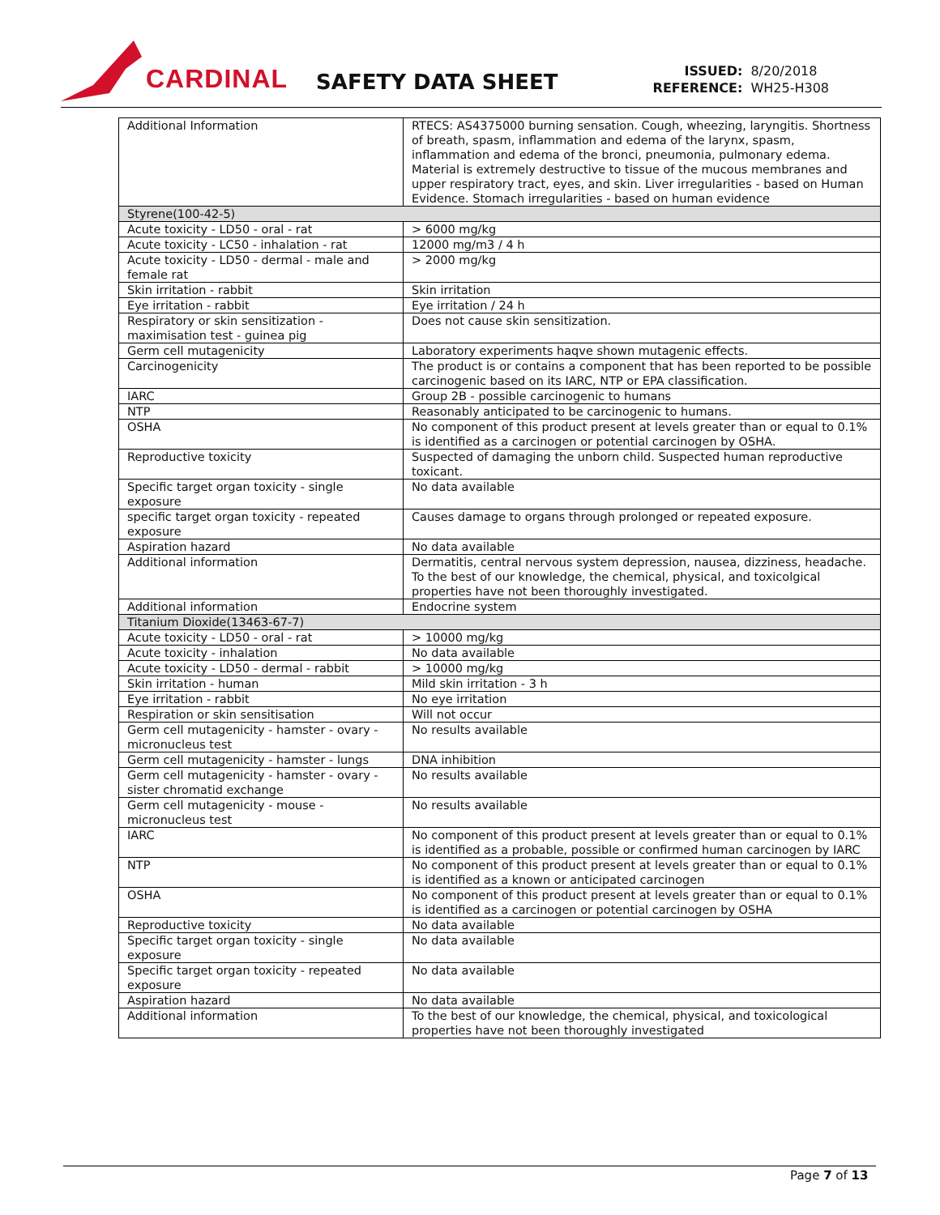CARDINAL
SAFETY DATA SHEET
| ISSUED: | 8/20/2018 |
| REFERENCE: | WH25-H308 |
| Additional Information | RTECS: AS4375000 burning sensation. Cough, wheezing, laryngitis. Shortness of breath, spasm, inflammation and edema of the larynx, spasm, inflammation and edema of the bronci, pneumonia, pulmonary edema. Material is extremely destructive to tissue of the mucous membranes and upper respiratory tract, eyes, and skin. Liver irregularities - based on Human Evidence. Stomach irregularities - based on human evidence |
| Styrene(100-42-5) | |
| Acute toxicity - LD50 - oral - rat | > 6000 mg/kg |
| Acute toxicity - LC50 - inhalation - rat | 12000 mg/m3 / 4 h |
| Acute toxicity - LD50 - dermal - male and female rat | > 2000 mg/kg |
| Skin irritation - rabbit | Skin irritation |
| Eye irritation - rabbit | Eye irritation / 24 h |
| Respiratory or skin sensitization - maximisation test - guinea pig | Does not cause skin sensitization. |
| Germ cell mutagenicity | Laboratory experiments haqve shown mutagenic effects. |
| Carcinogenicity | The product is or contains a component that has been reported to be possible carcinogenic based on its IARC, NTP or EPA classification. |
| IARC | Group 2B - possible carcinogenic to humans |
| NTP | Reasonably anticipated to be carcinogenic to humans. |
| OSHA | No component of this product present at levels greater than or equal to 0.1% is identified as a carcinogen or potential carcinogen by OSHA. |
| Reproductive toxicity | Suspected of damaging the unborn child. Suspected human reproductive toxicant. |
| Specific target organ toxicity - single exposure | No data available |
| specific target organ toxicity - repeated exposure | Causes damage to organs through prolonged or repeated exposure. |
| Aspiration hazard | No data available |
| Additional information | Dermatitis, central nervous system depression, nausea, dizziness, headache. To the best of our knowledge, the chemical, physical, and toxicolgical properties have not been thoroughly investigated. |
| Additional information | Endocrine system |
| Titanium Dioxide(13463-67-7) | |
| Acute toxicity - LD50 - oral - rat | > 10000 mg/kg |
| Acute toxicity - inhalation | No data available |
| Acute toxicity - LD50 - dermal - rabbit | > 10000 mg/kg |
| Skin irritation - human | Mild skin irritation - 3 h |
| Eye irritation - rabbit | No eye irritation |
| Respiration or skin sensitisation | Will not occur |
| Germ cell mutagenicity - hamster - ovary - micronucleus test | No results available |
| Germ cell mutagenicity - hamster - lungs | DNA inhibition |
| Germ cell mutagenicity - hamster - ovary - sister chromatid exchange | No results available |
| Germ cell mutagenicity - mouse - micronucleus test | No results available |
| IARC | No component of this product present at levels greater than or equal to 0.1% is identified as a probable, possible or confirmed human carcinogen by IARC |
| NTP | No component of this product present at levels greater than or equal to 0.1% is identified as a known or anticipated carcinogen |
| OSHA | No component of this product present at levels greater than or equal to 0.1% is identified as a carcinogen or potential carcinogen by OSHA |
| Reproductive toxicity | No data available |
| Specific target organ toxicity - single exposure | No data available |
| Specific target organ toxicity - repeated exposure | No data available |
| Aspiration hazard | No data available |
| Additional information | To the best of our knowledge, the chemical, physical, and toxicological properties have not been thoroughly investigated |
Page 7 of 13